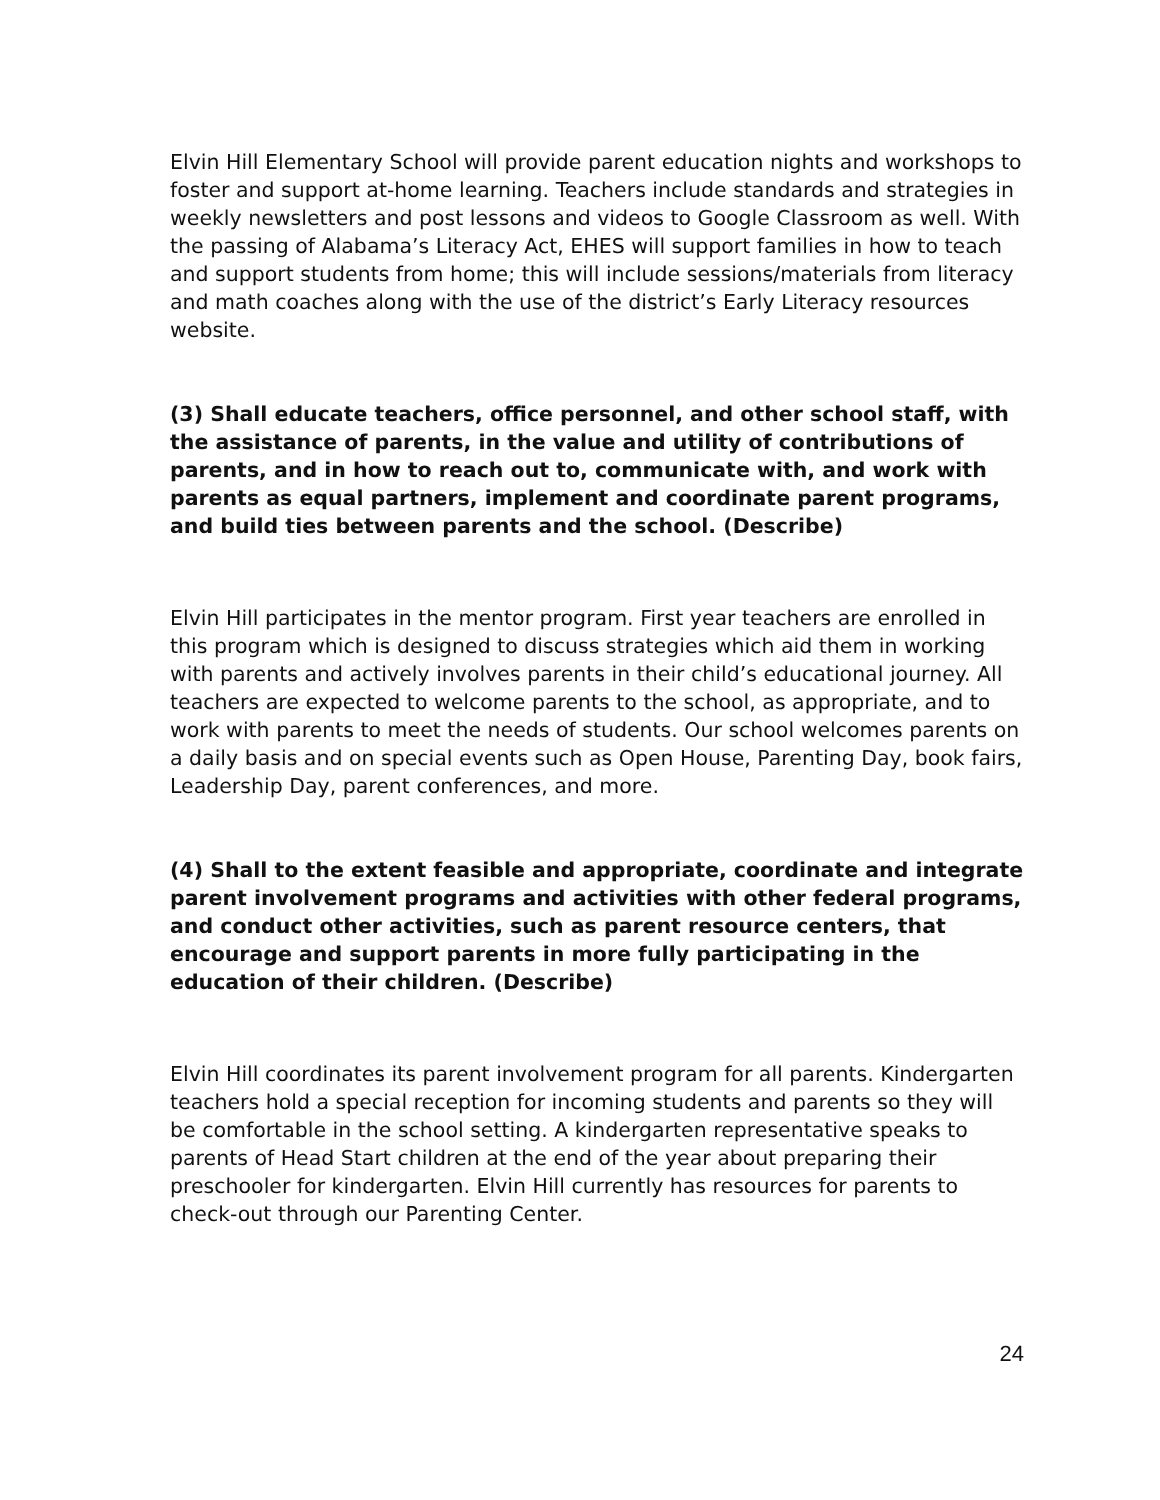Elvin Hill Elementary School will provide parent education nights and workshops to foster and support at-home learning. Teachers include standards and strategies in weekly newsletters and post lessons and videos to Google Classroom as well. With the passing of Alabama’s Literacy Act, EHES will support families in how to teach and support students from home; this will include sessions/materials from literacy and math coaches along with the use of the district’s Early Literacy resources website.
(3) Shall educate teachers, office personnel, and other school staff, with the assistance of parents, in the value and utility of contributions of parents, and in how to reach out to, communicate with, and work with parents as equal partners, implement and coordinate parent programs, and build ties between parents and the school. (Describe)
Elvin Hill participates in the mentor program. First year teachers are enrolled in this program which is designed to discuss strategies which aid them in working with parents and actively involves parents in their child’s educational journey. All teachers are expected to welcome parents to the school, as appropriate, and to work with parents to meet the needs of students. Our school welcomes parents on a daily basis and on special events such as Open House, Parenting Day, book fairs, Leadership Day, parent conferences, and more.
(4) Shall to the extent feasible and appropriate, coordinate and integrate parent involvement programs and activities with other federal programs, and conduct other activities, such as parent resource centers, that encourage and support parents in more fully participating in the education of their children. (Describe)
Elvin Hill coordinates its parent involvement program for all parents. Kindergarten teachers hold a special reception for incoming students and parents so they will be comfortable in the school setting. A kindergarten representative speaks to parents of Head Start children at the end of the year about preparing their preschooler for kindergarten. Elvin Hill currently has resources for parents to check-out through our Parenting Center.
24